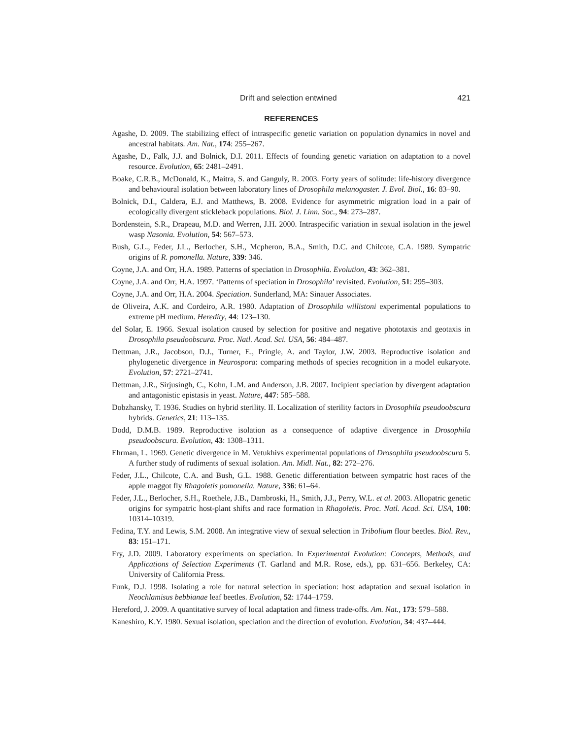Drift and selection entwined 421
REFERENCES
Agashe, D. 2009. The stabilizing effect of intraspecific genetic variation on population dynamics in novel and ancestral habitats. Am. Nat., 174: 255–267.
Agashe, D., Falk, J.J. and Bolnick, D.I. 2011. Effects of founding genetic variation on adaptation to a novel resource. Evolution, 65: 2481–2491.
Boake, C.R.B., McDonald, K., Maitra, S. and Ganguly, R. 2003. Forty years of solitude: life-history divergence and behavioural isolation between laboratory lines of Drosophila melanogaster. J. Evol. Biol., 16: 83–90.
Bolnick, D.I., Caldera, E.J. and Matthews, B. 2008. Evidence for asymmetric migration load in a pair of ecologically divergent stickleback populations. Biol. J. Linn. Soc., 94: 273–287.
Bordenstein, S.R., Drapeau, M.D. and Werren, J.H. 2000. Intraspecific variation in sexual isolation in the jewel wasp Nasonia. Evolution, 54: 567–573.
Bush, G.L., Feder, J.L., Berlocher, S.H., Mcpheron, B.A., Smith, D.C. and Chilcote, C.A. 1989. Sympatric origins of R. pomonella. Nature, 339: 346.
Coyne, J.A. and Orr, H.A. 1989. Patterns of speciation in Drosophila. Evolution, 43: 362–381.
Coyne, J.A. and Orr, H.A. 1997. ‘Patterns of speciation in Drosophila’ revisited. Evolution, 51: 295–303.
Coyne, J.A. and Orr, H.A. 2004. Speciation. Sunderland, MA: Sinauer Associates.
de Oliveira, A.K. and Cordeiro, A.R. 1980. Adaptation of Drosophila willistoni experimental populations to extreme pH medium. Heredity, 44: 123–130.
del Solar, E. 1966. Sexual isolation caused by selection for positive and negative phototaxis and geotaxis in Drosophila pseudoobscura. Proc. Natl. Acad. Sci. USA, 56: 484–487.
Dettman, J.R., Jacobson, D.J., Turner, E., Pringle, A. and Taylor, J.W. 2003. Reproductive isolation and phylogenetic divergence in Neurospora: comparing methods of species recognition in a model eukaryote. Evolution, 57: 2721–2741.
Dettman, J.R., Sirjusingh, C., Kohn, L.M. and Anderson, J.B. 2007. Incipient speciation by divergent adaptation and antagonistic epistasis in yeast. Nature, 447: 585–588.
Dobzhansky, T. 1936. Studies on hybrid sterility. II. Localization of sterility factors in Drosophila pseudoobscura hybrids. Genetics, 21: 113–135.
Dodd, D.M.B. 1989. Reproductive isolation as a consequence of adaptive divergence in Drosophila pseudoobscura. Evolution, 43: 1308–1311.
Ehrman, L. 1969. Genetic divergence in M. Vetukhivs experimental populations of Drosophila pseudoobscura 5. A further study of rudiments of sexual isolation. Am. Midl. Nat., 82: 272–276.
Feder, J.L., Chilcote, C.A. and Bush, G.L. 1988. Genetic differentiation between sympatric host races of the apple maggot fly Rhagoletis pomonella. Nature, 336: 61–64.
Feder, J.L., Berlocher, S.H., Roethele, J.B., Dambroski, H., Smith, J.J., Perry, W.L. et al. 2003. Allopatric genetic origins for sympatric host-plant shifts and race formation in Rhagoletis. Proc. Natl. Acad. Sci. USA, 100: 10314–10319.
Fedina, T.Y. and Lewis, S.M. 2008. An integrative view of sexual selection in Tribolium flour beetles. Biol. Rev., 83: 151–171.
Fry, J.D. 2009. Laboratory experiments on speciation. In Experimental Evolution: Concepts, Methods, and Applications of Selection Experiments (T. Garland and M.R. Rose, eds.), pp. 631–656. Berkeley, CA: University of California Press.
Funk, D.J. 1998. Isolating a role for natural selection in speciation: host adaptation and sexual isolation in Neochlamisus bebbianae leaf beetles. Evolution, 52: 1744–1759.
Hereford, J. 2009. A quantitative survey of local adaptation and fitness trade-offs. Am. Nat., 173: 579–588.
Kaneshiro, K.Y. 1980. Sexual isolation, speciation and the direction of evolution. Evolution, 34: 437–444.